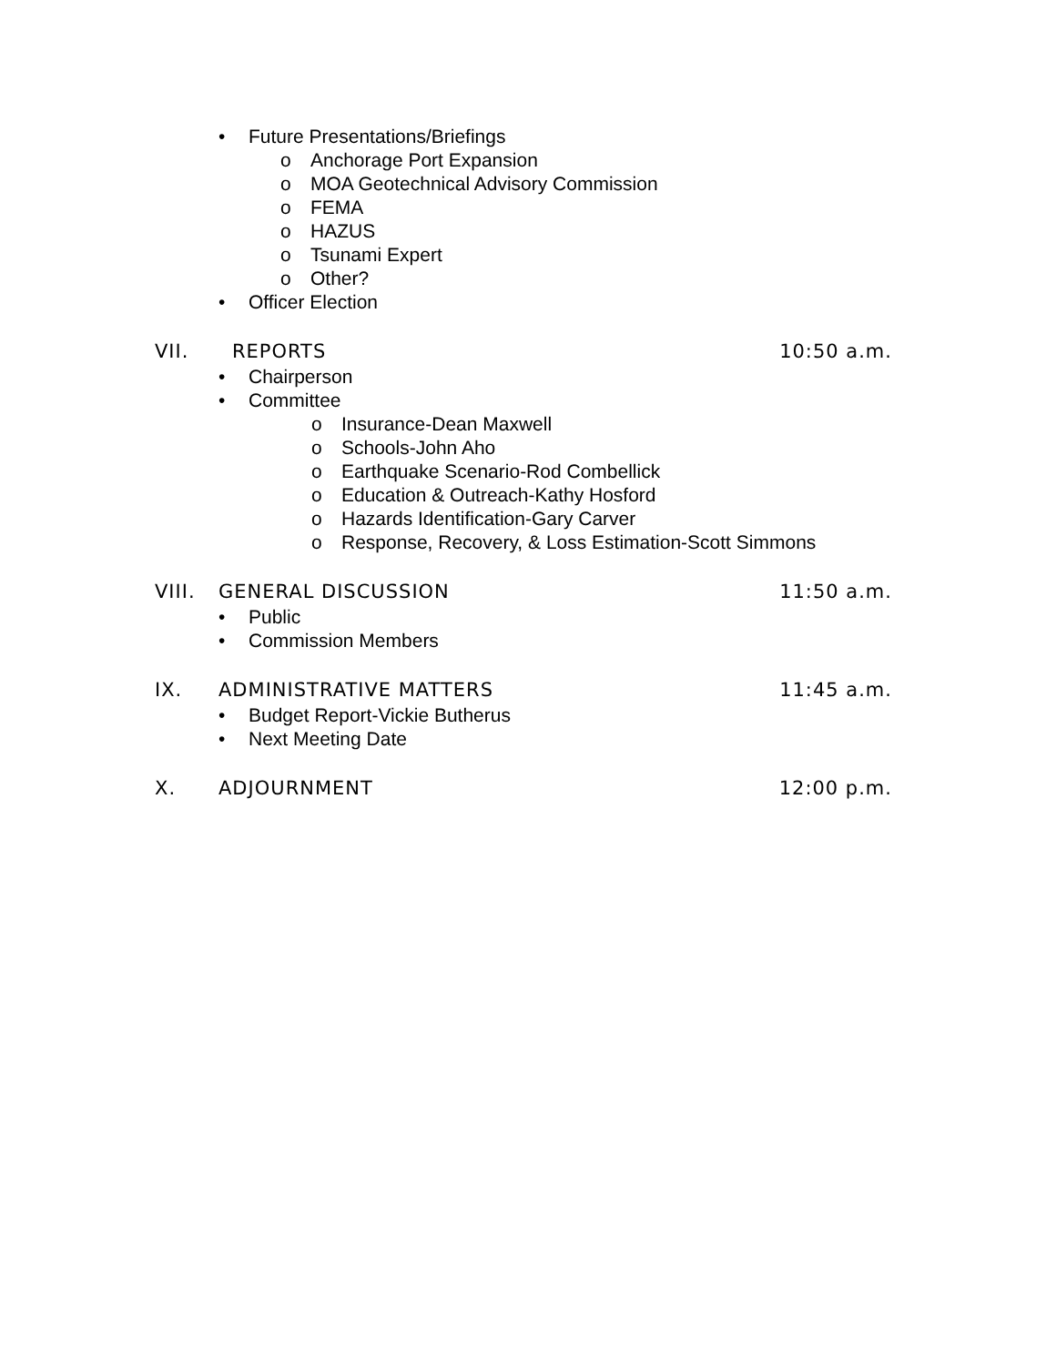• Future Presentations/Briefings
o Anchorage Port Expansion
o MOA Geotechnical Advisory Commission
o FEMA
o HAZUS
o Tsunami Expert
o Other?
• Officer Election
VII. REPORTS 10:50 a.m.
• Chairperson
• Committee
o Insurance-Dean Maxwell
o Schools-John Aho
o Earthquake Scenario-Rod Combellick
o Education & Outreach-Kathy Hosford
o Hazards Identification-Gary Carver
o Response, Recovery, & Loss Estimation-Scott Simmons
VIII. GENERAL DISCUSSION 11:50 a.m.
• Public
• Commission Members
IX. ADMINISTRATIVE MATTERS 11:45 a.m.
• Budget Report-Vickie Butherus
• Next Meeting Date
X. ADJOURNMENT 12:00 p.m.